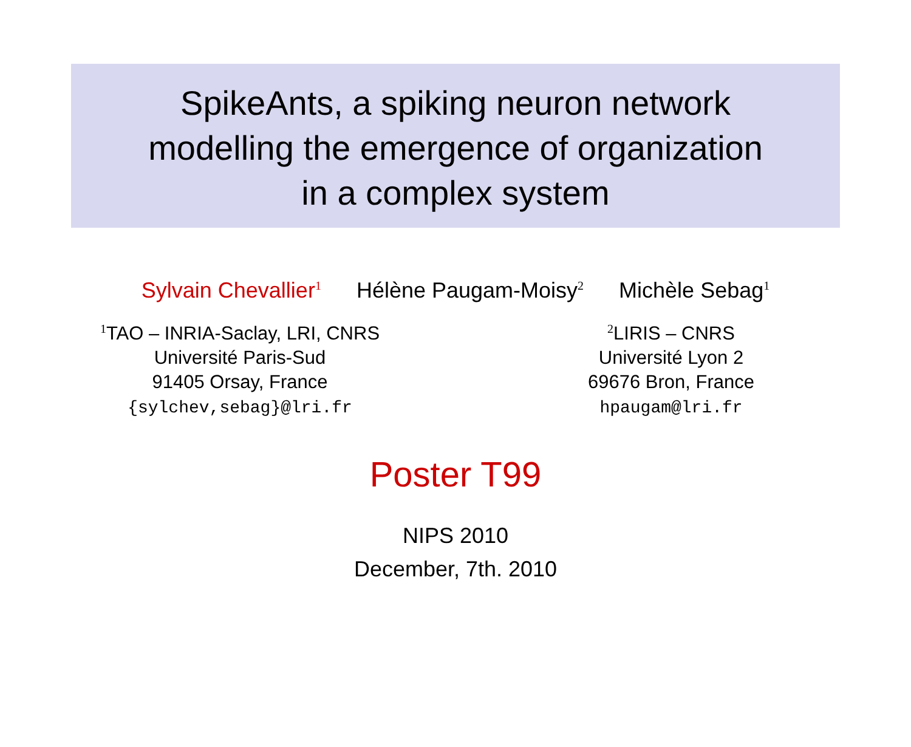SpikeAnts, a spiking neuron network
modelling the emergence of organization
in a complex system
Sylvain Chevallier<sup>1</sup> Hélène Paugam-Moisy<sup>2</sup> Michèle Sebag<sup>1</sup>
<sup>1</sup> TAO – INRIA-Saclay, LRI, CNRS
Université Paris-Sud
91405 Orsay, France
{sylchev,sebag}@lri.fr
<sup>2</sup> LIRIS – CNRS
Université Lyon 2
69676 Bron, France
hpaugam@lri.fr
Poster T99
NIPS 2010
December, 7th. 2010